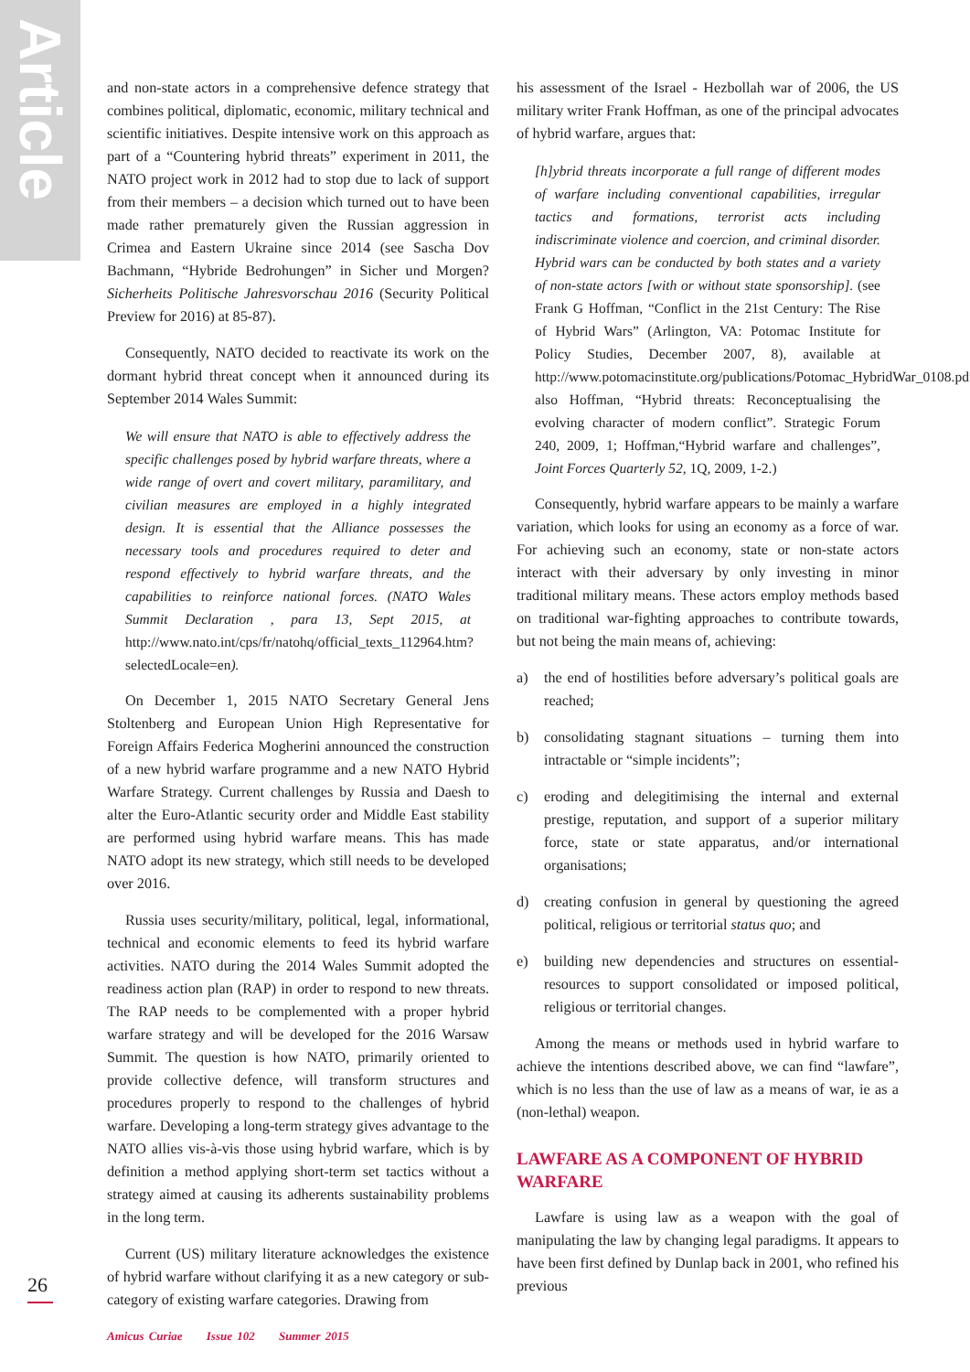Article
and non-state actors in a comprehensive defence strategy that combines political, diplomatic, economic, military technical and scientific initiatives. Despite intensive work on this approach as part of a “Countering hybrid threats” experiment in 2011, the NATO project work in 2012 had to stop due to lack of support from their members – a decision which turned out to have been made rather prematurely given the Russian aggression in Crimea and Eastern Ukraine since 2014 (see Sascha Dov Bachmann, “Hybride Bedrohungen” in Sicher und Morgen? Sicherheits Politische Jahresvorschau 2016 (Security Political Preview for 2016) at 85-87).
Consequently, NATO decided to reactivate its work on the dormant hybrid threat concept when it announced during its September 2014 Wales Summit:
We will ensure that NATO is able to effectively address the specific challenges posed by hybrid warfare threats, where a wide range of overt and covert military, paramilitary, and civilian measures are employed in a highly integrated design. It is essential that the Alliance possesses the necessary tools and procedures required to deter and respond effectively to hybrid warfare threats, and the capabilities to reinforce national forces. (NATO Wales Summit Declaration , para 13, Sept 2015, at http://www.nato.int/cps/fr/natohq/official_texts_112964.htm?selectedLocale=en).
On December 1, 2015 NATO Secretary General Jens Stoltenberg and European Union High Representative for Foreign Affairs Federica Mogherini announced the construction of a new hybrid warfare programme and a new NATO Hybrid Warfare Strategy. Current challenges by Russia and Daesh to alter the Euro-Atlantic security order and Middle East stability are performed using hybrid warfare means. This has made NATO adopt its new strategy, which still needs to be developed over 2016.
Russia uses security/military, political, legal, informational, technical and economic elements to feed its hybrid warfare activities. NATO during the 2014 Wales Summit adopted the readiness action plan (RAP) in order to respond to new threats. The RAP needs to be complemented with a proper hybrid warfare strategy and will be developed for the 2016 Warsaw Summit. The question is how NATO, primarily oriented to provide collective defence, will transform structures and procedures properly to respond to the challenges of hybrid warfare. Developing a long-term strategy gives advantage to the NATO allies vis-à-vis those using hybrid warfare, which is by definition a method applying short-term set tactics without a strategy aimed at causing its adherents sustainability problems in the long term.
Current (US) military literature acknowledges the existence of hybrid warfare without clarifying it as a new category or sub-category of existing warfare categories. Drawing from
his assessment of the Israel - Hezbollah war of 2006, the US military writer Frank Hoffman, as one of the principal advocates of hybrid warfare, argues that:
[h]ybrid threats incorporate a full range of different modes of warfare including conventional capabilities, irregular tactics and formations, terrorist acts including indiscriminate violence and coercion, and criminal disorder. Hybrid wars can be conducted by both states and a variety of non-state actors [with or without state sponsorship]. (see Frank G Hoffman, “Conflict in the 21st Century: The Rise of Hybrid Wars” (Arlington, VA: Potomac Institute for Policy Studies, December 2007, 8), available at http://www.potomacinstitute.org/publications/Potomac_HybridWar_0108.pdf; also Hoffman, “Hybrid threats: Reconceptualising the evolving character of modern conflict”. Strategic Forum 240, 2009, 1; Hoffman,“Hybrid warfare and challenges”, Joint Forces Quarterly 52, 1Q, 2009, 1-2.)
Consequently, hybrid warfare appears to be mainly a warfare variation, which looks for using an economy as a force of war. For achieving such an economy, state or non-state actors interact with their adversary by only investing in minor traditional military means. These actors employ methods based on traditional war-fighting approaches to contribute towards, but not being the main means of, achieving:
a) the end of hostilities before adversary’s political goals are reached;
b) consolidating stagnant situations – turning them into intractable or “simple incidents”;
c) eroding and delegitimising the internal and external prestige, reputation, and support of a superior military force, state or state apparatus, and/or international organisations;
d) creating confusion in general by questioning the agreed political, religious or territorial status quo; and
e) building new dependencies and structures on essential-resources to support consolidated or imposed political, religious or territorial changes.
Among the means or methods used in hybrid warfare to achieve the intentions described above, we can find “lawfare”, which is no less than the use of law as a means of war, ie as a (non-lethal) weapon.
LAWFARE AS A COMPONENT OF HYBRID WARFARE
Lawfare is using law as a weapon with the goal of manipulating the law by changing legal paradigms. It appears to have been first defined by Dunlap back in 2001, who refined his previous
26
Amicus Curiae Issue 102 Summer 2015